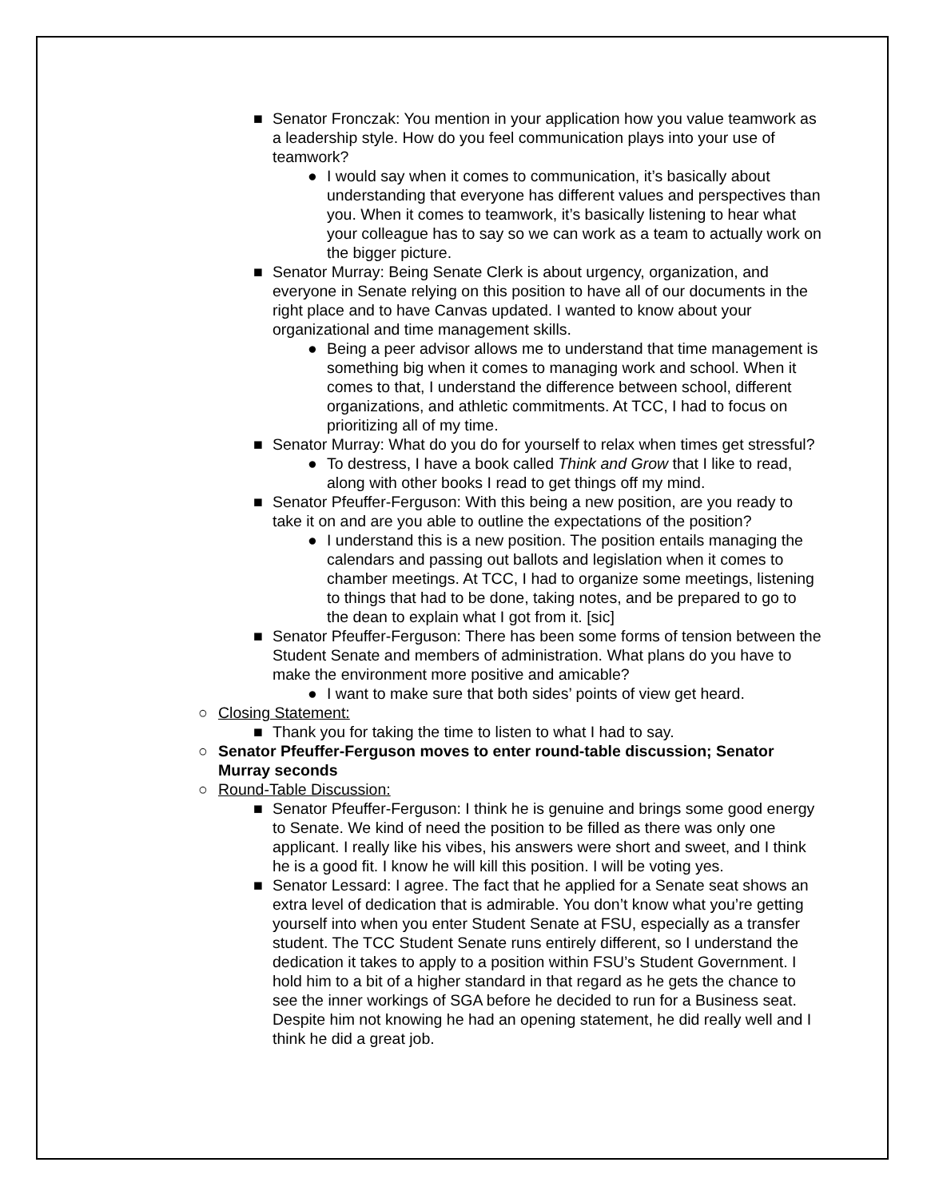■ Senator Fronczak: You mention in your application how you value teamwork as a leadership style. How do you feel communication plays into your use of teamwork?
● I would say when it comes to communication, it’s basically about understanding that everyone has different values and perspectives than you. When it comes to teamwork, it’s basically listening to hear what your colleague has to say so we can work as a team to actually work on the bigger picture.
■ Senator Murray: Being Senate Clerk is about urgency, organization, and everyone in Senate relying on this position to have all of our documents in the right place and to have Canvas updated. I wanted to know about your organizational and time management skills.
● Being a peer advisor allows me to understand that time management is something big when it comes to managing work and school. When it comes to that, I understand the difference between school, different organizations, and athletic commitments. At TCC, I had to focus on prioritizing all of my time.
■ Senator Murray: What do you do for yourself to relax when times get stressful?
● To destress, I have a book called Think and Grow that I like to read, along with other books I read to get things off my mind.
■ Senator Pfeuffer-Ferguson: With this being a new position, are you ready to take it on and are you able to outline the expectations of the position?
● I understand this is a new position. The position entails managing the calendars and passing out ballots and legislation when it comes to chamber meetings. At TCC, I had to organize some meetings, listening to things that had to be done, taking notes, and be prepared to go to the dean to explain what I got from it. [sic]
■ Senator Pfeuffer-Ferguson: There has been some forms of tension between the Student Senate and members of administration. What plans do you have to make the environment more positive and amicable?
● I want to make sure that both sides’ points of view get heard.
○ Closing Statement:
■ Thank you for taking the time to listen to what I had to say.
○ Senator Pfeuffer-Ferguson moves to enter round-table discussion; Senator Murray seconds
○ Round-Table Discussion:
■ Senator Pfeuffer-Ferguson: I think he is genuine and brings some good energy to Senate. We kind of need the position to be filled as there was only one applicant. I really like his vibes, his answers were short and sweet, and I think he is a good fit. I know he will kill this position. I will be voting yes.
■ Senator Lessard: I agree. The fact that he applied for a Senate seat shows an extra level of dedication that is admirable. You don’t know what you’re getting yourself into when you enter Student Senate at FSU, especially as a transfer student. The TCC Student Senate runs entirely different, so I understand the dedication it takes to apply to a position within FSU’s Student Government. I hold him to a bit of a higher standard in that regard as he gets the chance to see the inner workings of SGA before he decided to run for a Business seat. Despite him not knowing he had an opening statement, he did really well and I think he did a great job.